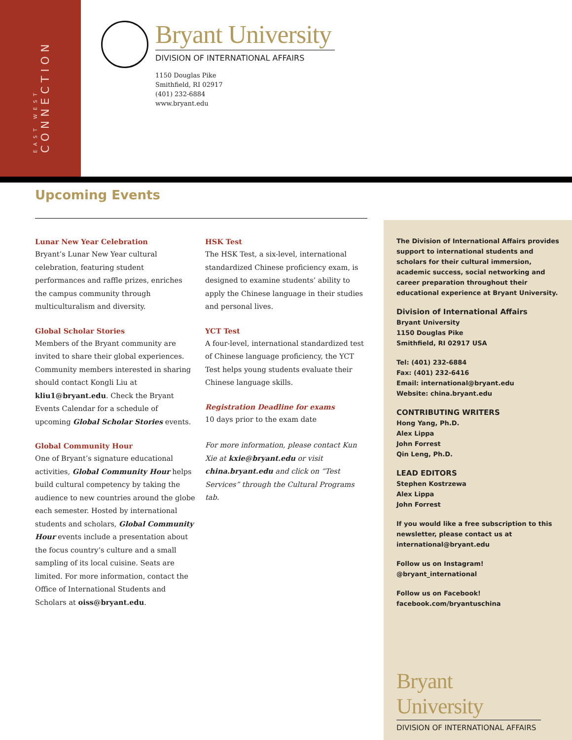EAST WEST
CONNECTION
Bryant University
DIVISION OF INTERNATIONAL AFFAIRS
1150 Douglas Pike
Smithfield, RI 02917
(401) 232-6884
www.bryant.edu
Upcoming Events
Lunar New Year Celebration
Bryant’s Lunar New Year cultural celebration, featuring student performances and raffle prizes, enriches the campus community through multiculturalism and diversity.
Global Scholar Stories
Members of the Bryant community are invited to share their global experiences. Community members interested in sharing should contact Kongli Liu at kliu1@bryant.edu. Check the Bryant Events Calendar for a schedule of upcoming Global Scholar Stories events.
Global Community Hour
One of Bryant’s signature educational activities, Global Community Hour helps build cultural competency by taking the audience to new countries around the globe each semester. Hosted by international students and scholars, Global Community Hour events include a presentation about the focus country’s culture and a small sampling of its local cuisine. Seats are limited. For more information, contact the Office of International Students and Scholars at oiss@bryant.edu.
HSK Test
The HSK Test, a six-level, international standardized Chinese proficiency exam, is designed to examine students’ ability to apply the Chinese language in their studies and personal lives.
YCT Test
A four-level, international standardized test of Chinese language proficiency, the YCT Test helps young students evaluate their Chinese language skills.
Registration Deadline for exams
10 days prior to the exam date
For more information, please contact Kun Xie at kxie@bryant.edu or visit china.bryant.edu and click on “Test Services” through the Cultural Programs tab.
The Division of International Affairs provides support to international students and scholars for their cultural immersion, academic success, social networking and career preparation throughout their educational experience at Bryant University.
Division of International Affairs
Bryant University
1150 Douglas Pike
Smithfield, RI 02917 USA
Tel: (401) 232-6884
Fax: (401) 232-6416
Email: international@bryant.edu
Website: china.bryant.edu
CONTRIBUTING WRITERS
Hong Yang, Ph.D.
Alex Lippa
John Forrest
Qin Leng, Ph.D.
LEAD EDITORS
Stephen Kostrzewa
Alex Lippa
John Forrest
If you would like a free subscription to this newsletter, please contact us at international@bryant.edu
Follow us on Instagram!
@bryant_international
Follow us on Facebook!
facebook.com/bryantuschina
Bryant University
DIVISION OF INTERNATIONAL AFFAIRS